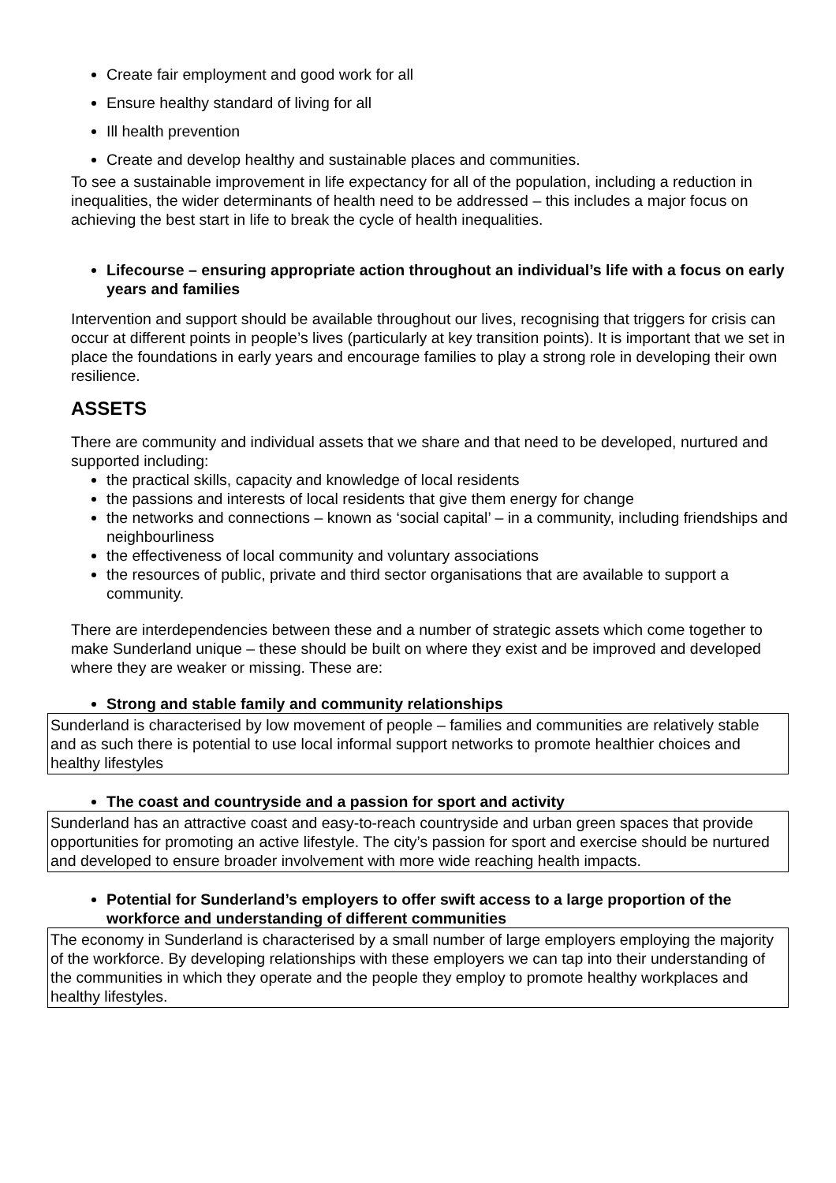Create fair employment and good work for all
Ensure healthy standard of living for all
Ill health prevention
Create and develop healthy and sustainable places and communities.
To see a sustainable improvement in life expectancy for all of the population, including a reduction in inequalities, the wider determinants of health need to be addressed – this includes a major focus on achieving the best start in life to break the cycle of health inequalities.
Lifecourse – ensuring appropriate action throughout an individual’s life with a focus on early years and families
Intervention and support should be available throughout our lives, recognising that triggers for crisis can occur at different points in people’s lives (particularly at key transition points). It is important that we set in place the foundations in early years and encourage families to play a strong role in developing their own resilience.
ASSETS
There are community and individual assets that we share and that need to be developed, nurtured and supported including:
the practical skills, capacity and knowledge of local residents
the passions and interests of local residents that give them energy for change
the networks and connections – known as ‘social capital’ – in a community, including friendships and neighbourliness
the effectiveness of local community and voluntary associations
the resources of public, private and third sector organisations that are available to support a community.
There are interdependencies between these and a number of strategic assets which come together to make Sunderland unique – these should be built on where they exist and be improved and developed where they are weaker or missing. These are:
Strong and stable family and community relationships
Sunderland is characterised by low movement of people – families and communities are relatively stable and as such there is potential to use local informal support networks to promote healthier choices and healthy lifestyles
The coast and countryside and a passion for sport and activity
Sunderland has an attractive coast and easy-to-reach countryside and urban green spaces that provide opportunities for promoting an active lifestyle. The city’s passion for sport and exercise should be nurtured and developed to ensure broader involvement with more wide reaching health impacts.
Potential for Sunderland’s employers to offer swift access to a large proportion of the workforce and understanding of different communities
The economy in Sunderland is characterised by a small number of large employers employing the majority of the workforce. By developing relationships with these employers we can tap into their understanding of the communities in which they operate and the people they employ to promote healthy workplaces and healthy lifestyles.